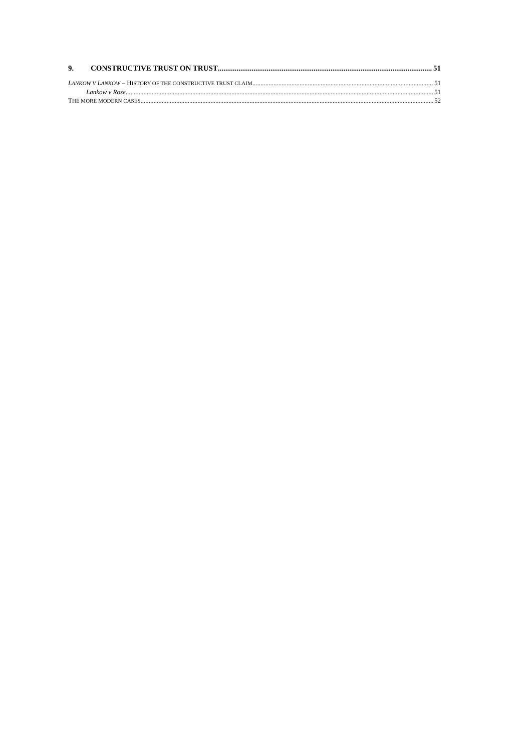9. CONSTRUCTIVE TRUST ON TRUST 51
LANKOW V LANKOW – HISTORY OF THE CONSTRUCTIVE TRUST CLAIM 51
Lankow v Rose 51
THE MORE MODERN CASES 52